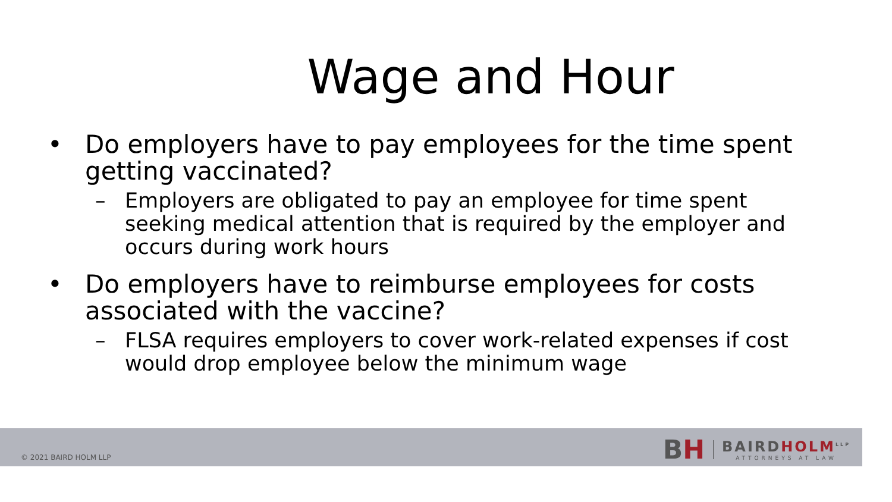Wage and Hour
• Do employers have to pay employees for the time spent getting vaccinated?
– Employers are obligated to pay an employee for time spent seeking medical attention that is required by the employer and occurs during work hours
• Do employers have to reimburse employees for costs associated with the vaccine?
– FLSA requires employers to cover work-related expenses if cost would drop employee below the minimum wage
© 2021 BAIRD HOLM LLP
BH
BAIRDHOLM<sup>LLP</sup>
ATTORNEYS AT LAW